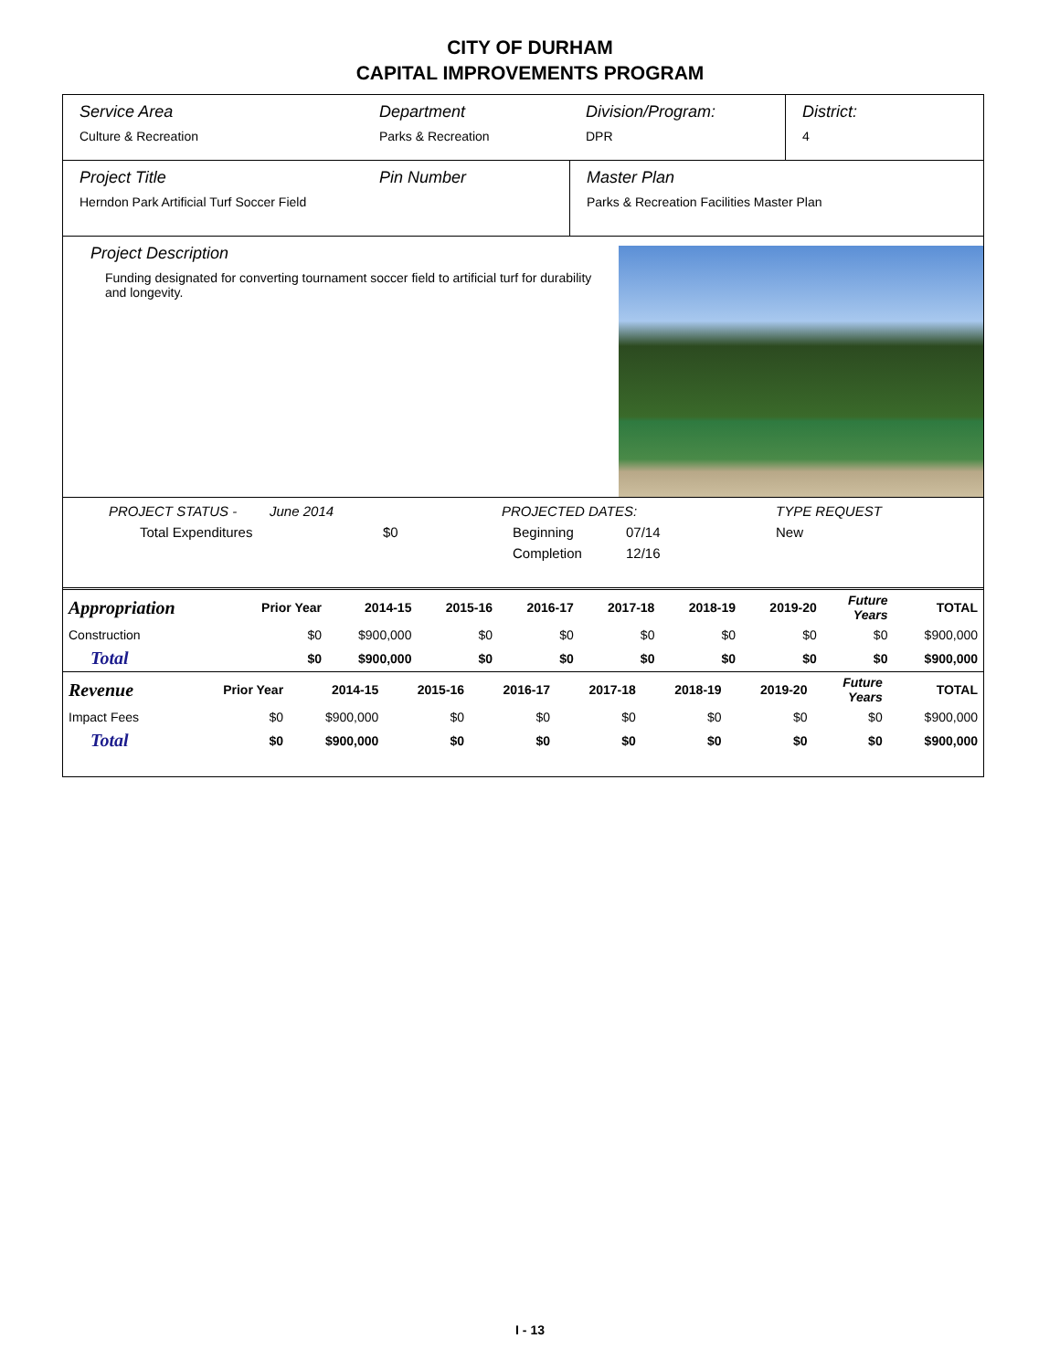CITY OF DURHAM
CAPITAL IMPROVEMENTS PROGRAM
Service Area
Culture & Recreation
Department
Parks & Recreation
Division/Program:
DPR
District:
4
Project Title
Herndon Park Artificial Turf Soccer Field
Pin Number Master Plan
Parks & Recreation Facilities Master Plan
Project Description
Funding designated for converting tournament soccer field to artificial turf for durability and longevity.
PROJECT STATUS - June 2014 PROJECTED DATES: TYPE REQUEST
Total Expenditures $0 Beginning 07/14 New
Completion 12/16
| Appropriation | Prior Year | 2014-15 | 2015-16 | 2016-17 | 2017-18 | 2018-19 | 2019-20 | Future Years | TOTAL |
| Construction | $0 | $900,000 | $0 | $0 | $0 | $0 | $0 | $0 | $900,000 |
| Total | $0 | $900,000 | $0 | $0 | $0 | $0 | $0 | $0 | $900,000 |
| Revenue | Prior Year | 2014-15 | 2015-16 | 2016-17 | 2017-18 | 2018-19 | 2019-20 | Future Years | TOTAL |
| Impact Fees | $0 | $900,000 | $0 | $0 | $0 | $0 | $0 | $0 | $900,000 |
| Total | $0 | $900,000 | $0 | $0 | $0 | $0 | $0 | $0 | $900,000 |
I - 13